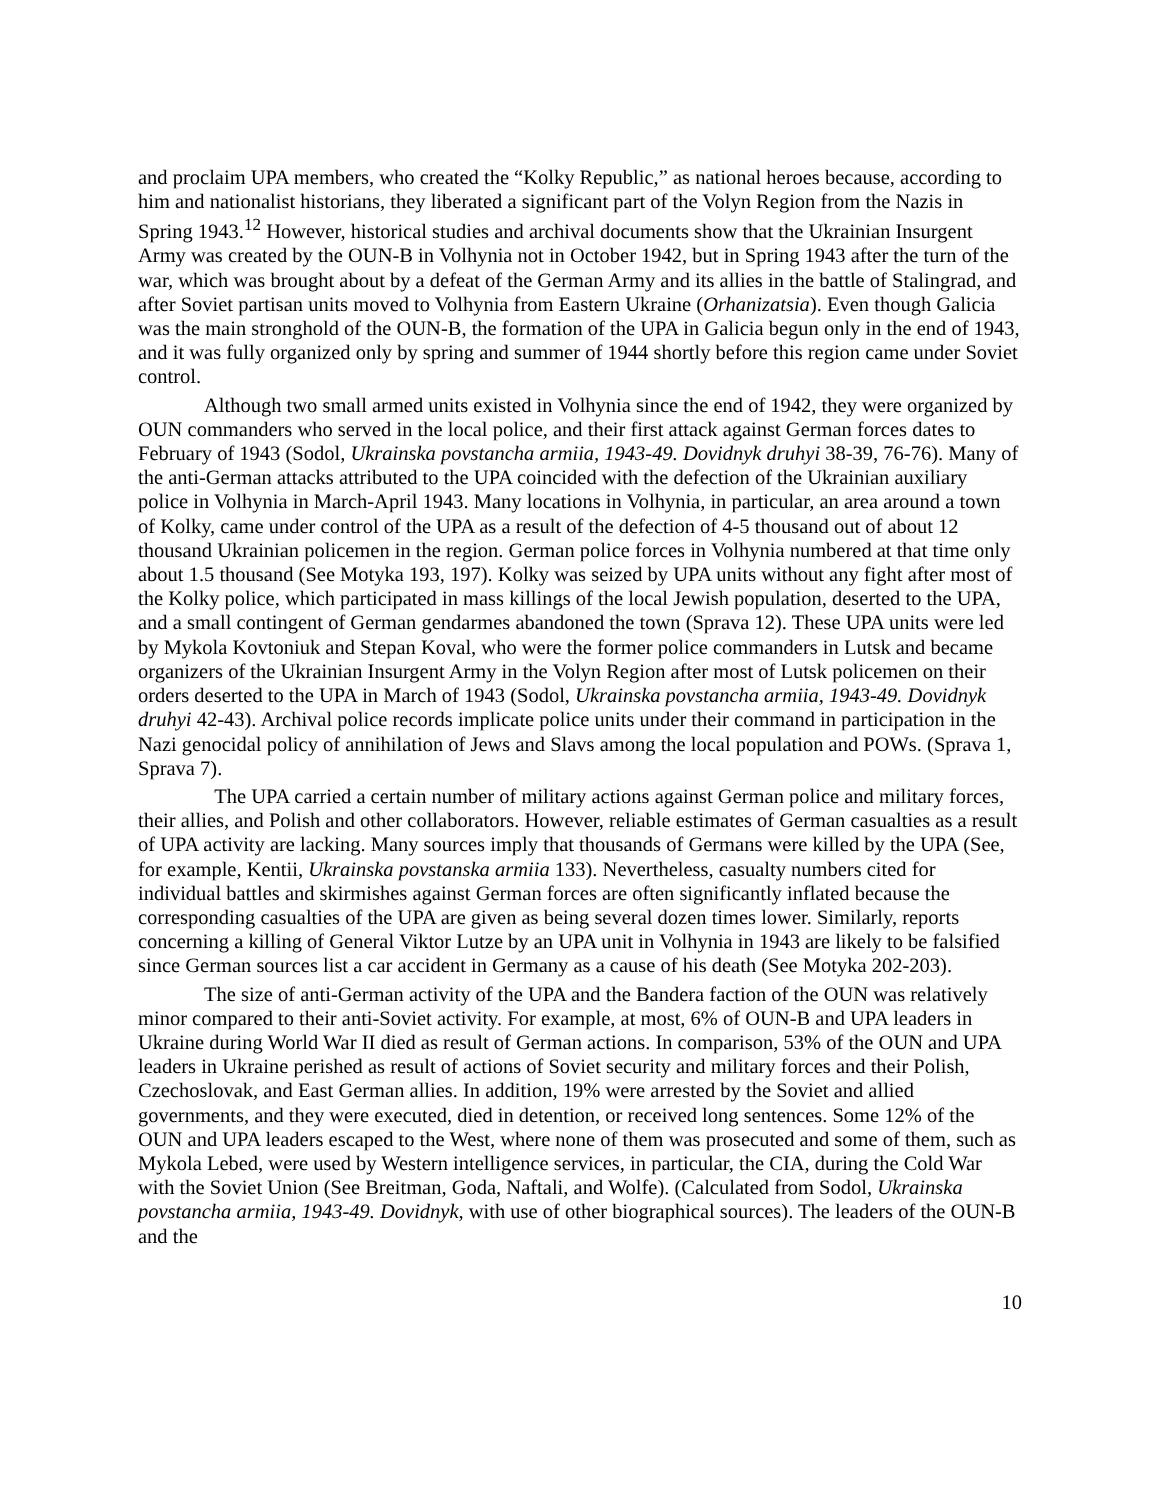and proclaim UPA members, who created the “Kolky Republic,” as national heroes because, according to him and nationalist historians, they liberated a significant part of the Volyn Region from the Nazis in Spring 1943.<sup>12</sup> However, historical studies and archival documents show that the Ukrainian Insurgent Army was created by the OUN-B in Volhynia not in October 1942, but in Spring 1943 after the turn of the war, which was brought about by a defeat of the German Army and its allies in the battle of Stalingrad, and after Soviet partisan units moved to Volhynia from Eastern Ukraine (Orhanizatsia). Even though Galicia was the main stronghold of the OUN-B, the formation of the UPA in Galicia begun only in the end of 1943, and it was fully organized only by spring and summer of 1944 shortly before this region came under Soviet control.
Although two small armed units existed in Volhynia since the end of 1942, they were organized by OUN commanders who served in the local police, and their first attack against German forces dates to February of 1943 (Sodol, Ukrainska povstancha armiia, 1943-49. Dovidnyk druhyi 38-39, 76-76). Many of the anti-German attacks attributed to the UPA coincided with the defection of the Ukrainian auxiliary police in Volhynia in March-April 1943. Many locations in Volhynia, in particular, an area around a town of Kolky, came under control of the UPA as a result of the defection of 4-5 thousand out of about 12 thousand Ukrainian policemen in the region. German police forces in Volhynia numbered at that time only about 1.5 thousand (See Motyka 193, 197). Kolky was seized by UPA units without any fight after most of the Kolky police, which participated in mass killings of the local Jewish population, deserted to the UPA, and a small contingent of German gendarmes abandoned the town (Sprava 12). These UPA units were led by Mykola Kovtoniuk and Stepan Koval, who were the former police commanders in Lutsk and became organizers of the Ukrainian Insurgent Army in the Volyn Region after most of Lutsk policemen on their orders deserted to the UPA in March of 1943 (Sodol, Ukrainska povstancha armiia, 1943-49. Dovidnyk druhyi 42-43). Archival police records implicate police units under their command in participation in the Nazi genocidal policy of annihilation of Jews and Slavs among the local population and POWs. (Sprava 1, Sprava 7).
The UPA carried a certain number of military actions against German police and military forces, their allies, and Polish and other collaborators. However, reliable estimates of German casualties as a result of UPA activity are lacking. Many sources imply that thousands of Germans were killed by the UPA (See, for example, Kentii, Ukrainska povstanska armiia 133). Nevertheless, casualty numbers cited for individual battles and skirmishes against German forces are often significantly inflated because the corresponding casualties of the UPA are given as being several dozen times lower. Similarly, reports concerning a killing of General Viktor Lutze by an UPA unit in Volhynia in 1943 are likely to be falsified since German sources list a car accident in Germany as a cause of his death (See Motyka 202-203).
The size of anti-German activity of the UPA and the Bandera faction of the OUN was relatively minor compared to their anti-Soviet activity. For example, at most, 6% of OUN-B and UPA leaders in Ukraine during World War II died as result of German actions. In comparison, 53% of the OUN and UPA leaders in Ukraine perished as result of actions of Soviet security and military forces and their Polish, Czechoslovak, and East German allies. In addition, 19% were arrested by the Soviet and allied governments, and they were executed, died in detention, or received long sentences. Some 12% of the OUN and UPA leaders escaped to the West, where none of them was prosecuted and some of them, such as Mykola Lebed, were used by Western intelligence services, in particular, the CIA, during the Cold War with the Soviet Union (See Breitman, Goda, Naftali, and Wolfe). (Calculated from Sodol, Ukrainska povstancha armiia, 1943-49. Dovidnyk, with use of other biographical sources). The leaders of the OUN-B and the
10